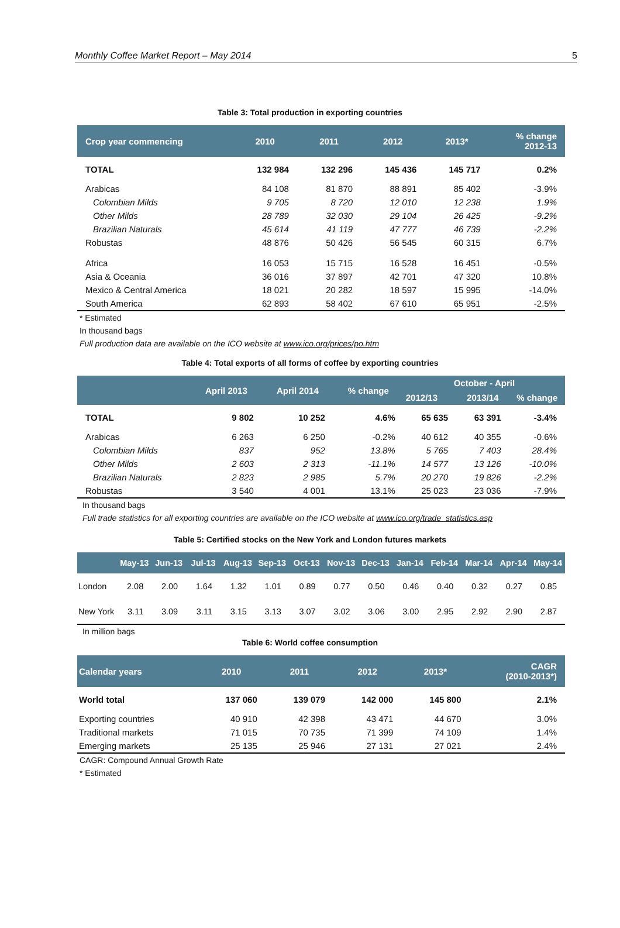Monthly Coffee Market Report – May 2014 5
Table 3: Total production in exporting countries
| Crop year commencing | 2010 | 2011 | 2012 | 2013* | % change 2012-13 |
| --- | --- | --- | --- | --- | --- |
| TOTAL | 132 984 | 132 296 | 145 436 | 145 717 | 0.2% |
| Arabicas | 84 108 | 81 870 | 88 891 | 85 402 | -3.9% |
| Colombian Milds | 9 705 | 8 720 | 12 010 | 12 238 | 1.9% |
| Other Milds | 28 789 | 32 030 | 29 104 | 26 425 | -9.2% |
| Brazilian Naturals | 45 614 | 41 119 | 47 777 | 46 739 | -2.2% |
| Robustas | 48 876 | 50 426 | 56 545 | 60 315 | 6.7% |
| Africa | 16 053 | 15 715 | 16 528 | 16 451 | -0.5% |
| Asia & Oceania | 36 016 | 37 897 | 42 701 | 47 320 | 10.8% |
| Mexico & Central America | 18 021 | 20 282 | 18 597 | 15 995 | -14.0% |
| South America | 62 893 | 58 402 | 67 610 | 65 951 | -2.5% |
* Estimated
In thousand bags
Full production data are available on the ICO website at www.ico.org/prices/po.htm
Table 4: Total exports of all forms of coffee by exporting countries
| | April 2013 | April 2014 | % change | October - April | | |
| --- | --- | --- | --- | --- | --- | --- |
| | | | | 2012/13 | 2013/14 | % change |
| TOTAL | 9 802 | 10 252 | 4.6% | 65 635 | 63 391 | -3.4% |
| Arabicas | 6 263 | 6 250 | -0.2% | 40 612 | 40 355 | -0.6% |
| Colombian Milds | 837 | 952 | 13.8% | 5 765 | 7 403 | 28.4% |
| Other Milds | 2 603 | 2 313 | -11.1% | 14 577 | 13 126 | -10.0% |
| Brazilian Naturals | 2 823 | 2 985 | 5.7% | 20 270 | 19 826 | -2.2% |
| Robustas | 3 540 | 4 001 | 13.1% | 25 023 | 23 036 | -7.9% |
In thousand bags
Full trade statistics for all exporting countries are available on the ICO website at www.ico.org/trade_statistics.asp
Table 5: Certified stocks on the New York and London futures markets
| | May-13 | Jun-13 | Jul-13 | Aug-13 | Sep-13 | Oct-13 | Nov-13 | Dec-13 | Jan-14 | Feb-14 | Mar-14 | Apr-14 | May-14 |
| --- | --- | --- | --- | --- | --- | --- | --- | --- | --- | --- | --- | --- | --- |
| London | 2.08 | 2.00 | 1.64 | 1.32 | 1.01 | 0.89 | 0.77 | 0.50 | 0.46 | 0.40 | 0.32 | 0.27 | 0.85 |
| New York | 3.11 | 3.09 | 3.11 | 3.15 | 3.13 | 3.07 | 3.02 | 3.06 | 3.00 | 2.95 | 2.92 | 2.90 | 2.87 |
In million bags
Table 6: World coffee consumption
| Calendar years | 2010 | 2011 | 2012 | 2013* | CAGR (2010-2013*) |
| --- | --- | --- | --- | --- | --- |
| World total | 137 060 | 139 079 | 142 000 | 145 800 | 2.1% |
| Exporting countries | 40 910 | 42 398 | 43 471 | 44 670 | 3.0% |
| Traditional markets | 71 015 | 70 735 | 71 399 | 74 109 | 1.4% |
| Emerging markets | 25 135 | 25 946 | 27 131 | 27 021 | 2.4% |
CAGR: Compound Annual Growth Rate
* Estimated